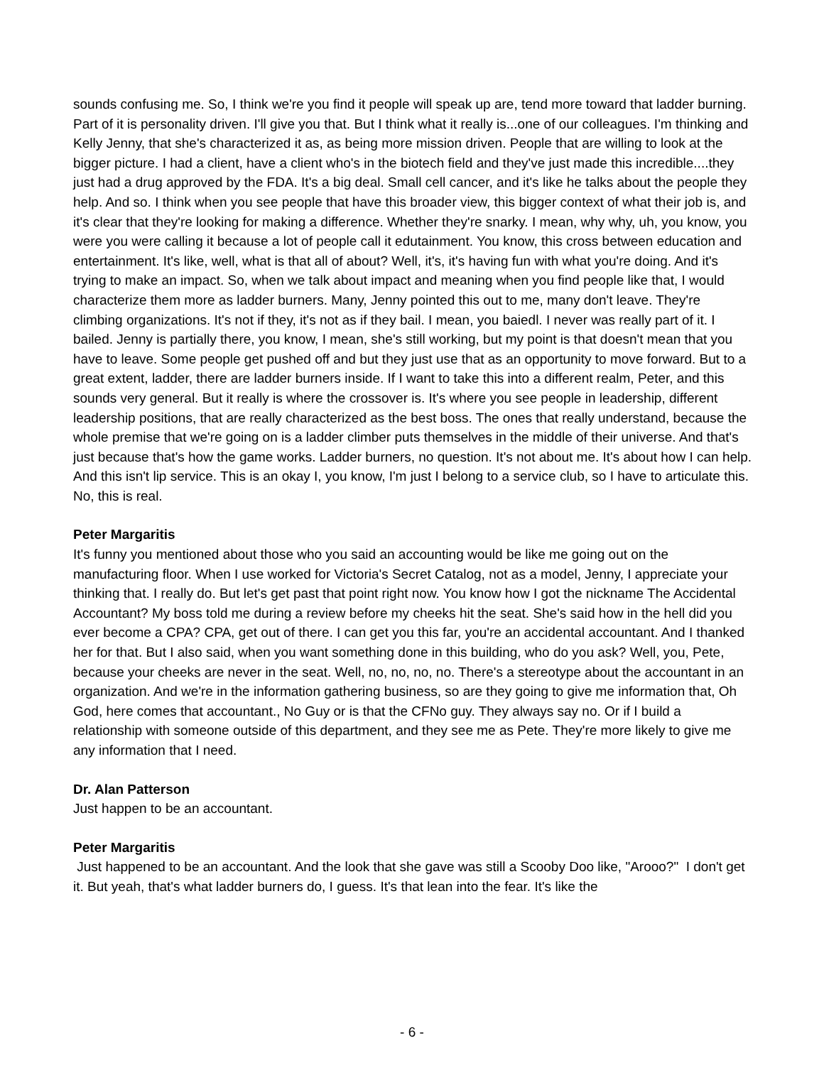sounds confusing me. So, I think we're you find it people will speak up are, tend more toward that ladder burning. Part of it is personality driven. I'll give you that. But I think what it really is...one of our colleagues. I'm thinking and Kelly Jenny, that she's characterized it as, as being more mission driven. People that are willing to look at the bigger picture. I had a client, have a client who's in the biotech field and they've just made this incredible....they just had a drug approved by the FDA. It's a big deal. Small cell cancer, and it's like he talks about the people they help. And so. I think when you see people that have this broader view, this bigger context of what their job is, and it's clear that they're looking for making a difference. Whether they're snarky. I mean, why why, uh, you know, you were you were calling it because a lot of people call it edutainment. You know, this cross between education and entertainment. It's like, well, what is that all of about? Well, it's, it's having fun with what you're doing. And it's trying to make an impact. So, when we talk about impact and meaning when you find people like that, I would characterize them more as ladder burners. Many, Jenny pointed this out to me, many don't leave. They're climbing organizations. It's not if they, it's not as if they bail. I mean, you baiedl. I never was really part of it. I bailed. Jenny is partially there, you know, I mean, she's still working, but my point is that doesn't mean that you have to leave. Some people get pushed off and but they just use that as an opportunity to move forward. But to a great extent, ladder, there are ladder burners inside. If I want to take this into a different realm, Peter, and this sounds very general. But it really is where the crossover is. It's where you see people in leadership, different leadership positions, that are really characterized as the best boss. The ones that really understand, because the whole premise that we're going on is a ladder climber puts themselves in the middle of their universe. And that's just because that's how the game works. Ladder burners, no question. It's not about me. It's about how I can help. And this isn't lip service. This is an okay I, you know, I'm just I belong to a service club, so I have to articulate this. No, this is real.
Peter Margaritis
It's funny you mentioned about those who you said an accounting would be like me going out on the manufacturing floor. When I use worked for Victoria's Secret Catalog, not as a model, Jenny, I appreciate your thinking that. I really do. But let's get past that point right now. You know how I got the nickname The Accidental Accountant? My boss told me during a review before my cheeks hit the seat. She's said how in the hell did you ever become a CPA? CPA, get out of there. I can get you this far, you're an accidental accountant. And I thanked her for that. But I also said, when you want something done in this building, who do you ask? Well, you, Pete, because your cheeks are never in the seat. Well, no, no, no, no. There's a stereotype about the accountant in an organization. And we're in the information gathering business, so are they going to give me information that, Oh God, here comes that accountant., No Guy or is that the CFNo guy. They always say no. Or if I build a relationship with someone outside of this department, and they see me as Pete. They're more likely to give me any information that I need.
Dr. Alan Patterson
Just happen to be an accountant.
Peter Margaritis
Just happened to be an accountant. And the look that she gave was still a Scooby Doo like, "Arooo?" I don't get it. But yeah, that's what ladder burners do, I guess. It's that lean into the fear. It's like the
- 6 -